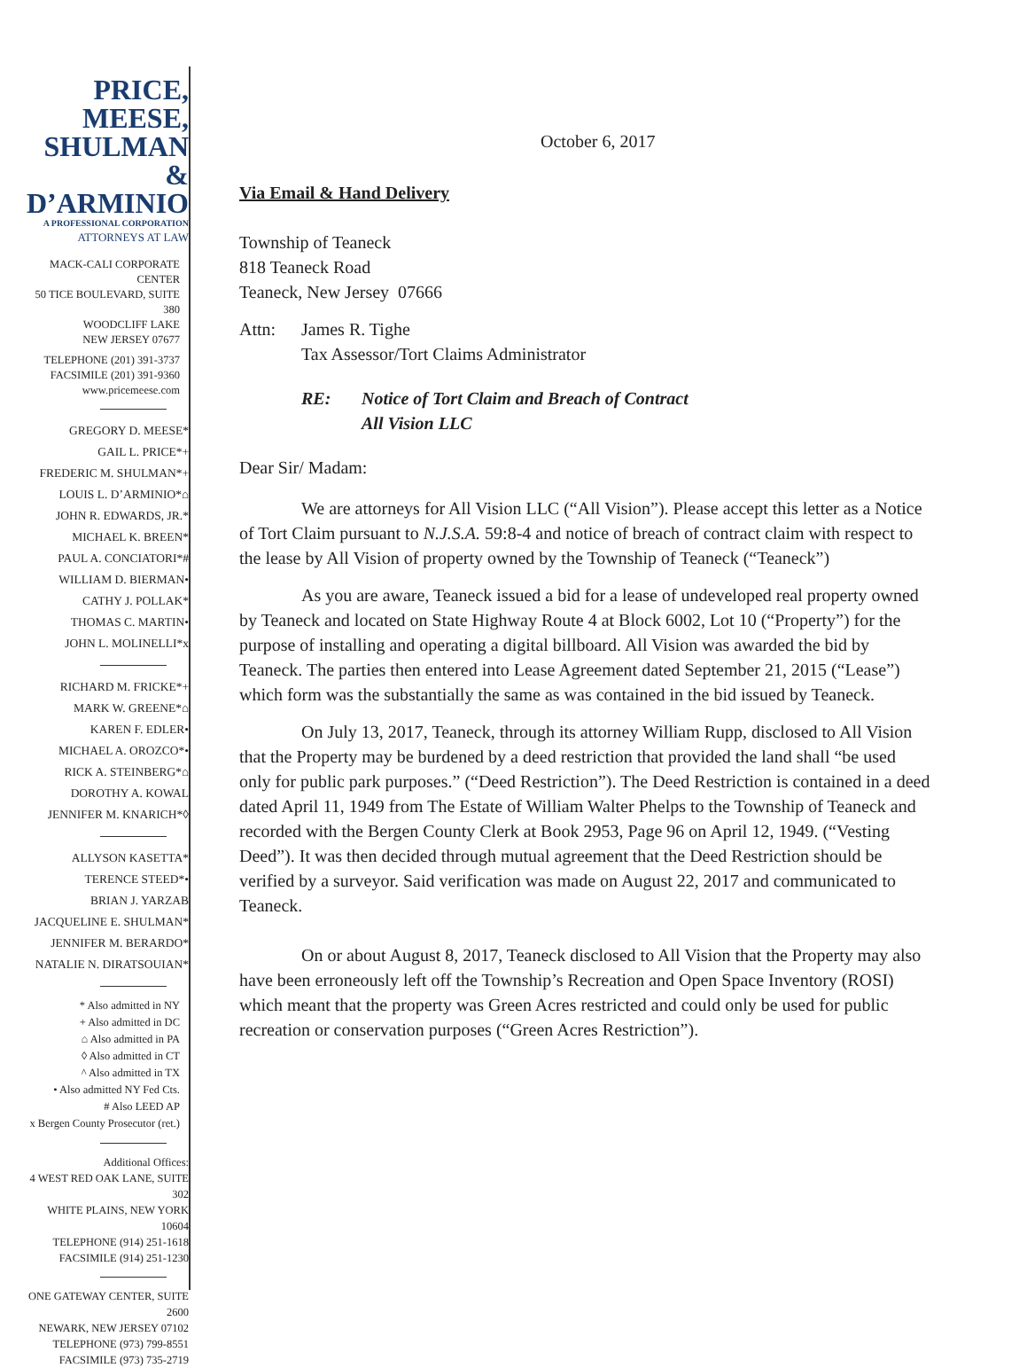PRICE,
MEESE,
SHULMAN &
D’ARMINIO
A PROFESSIONAL CORPORATION
ATTORNEYS AT LAW
MACK-CALI CORPORATE CENTER
50 TICE BOULEVARD, SUITE 380
WOODCLIFF LAKE
NEW JERSEY 07677
TELEPHONE (201) 391-3737
FACSIMILE (201) 391-9360
www.pricemeese.com
GREGORY D. MEESE*
GAIL L. PRICE*+
FREDERIC M. SHULMAN*+
LOUIS L. D’ARMINIO*⌂
JOHN R. EDWARDS, JR.*
MICHAEL K. BREEN*
PAUL A. CONCIATORI*#
WILLIAM D. BIERMAN•
CATHY J. POLLAK*
THOMAS C. MARTIN•
JOHN L. MOLINELLI*x
RICHARD M. FRICKE*+
MARK W. GREENE*⌂
KAREN F. EDLER•
MICHAEL A. OROZCO*•
RICK A. STEINBERG*⌂
DOROTHY A. KOWAL
JENNIFER M. KNARICH*◊
ALLYSON KASETTA*
TERENCE STEED*•
BRIAN J. YARZAB
JACQUELINE E. SHULMAN*
JENNIFER M. BERARDO*
NATALIE N. DIRATSOUIAN*
* Also admitted in NY
+ Also admitted in DC
⌂ Also admitted in PA
◊ Also admitted in CT
^ Also admitted in TX
• Also admitted NY Fed Cts.
# Also LEED AP
x Bergen County Prosecutor (ret.)
Additional Offices:
4 WEST RED OAK LANE, SUITE 302
WHITE PLAINS, NEW YORK 10604
TELEPHONE (914) 251-1618
FACSIMILE (914) 251-1230
ONE GATEWAY CENTER, SUITE 2600
NEWARK, NEW JERSEY 07102
TELEPHONE (973) 799-8551
FACSIMILE (973) 735-2719
October 6, 2017
Via Email & Hand Delivery
Township of Teaneck
818 Teaneck Road
Teaneck, New Jersey 07666
Attn: James R. Tighe
Tax Assessor/Tort Claims Administrator
RE: Notice of Tort Claim and Breach of Contract
All Vision LLC
Dear Sir/ Madam:
We are attorneys for All Vision LLC (“All Vision”). Please accept this letter as a Notice of Tort Claim pursuant to N.J.S.A. 59:8-4 and notice of breach of contract claim with respect to the lease by All Vision of property owned by the Township of Teaneck (“Teaneck”)
As you are aware, Teaneck issued a bid for a lease of undeveloped real property owned by Teaneck and located on State Highway Route 4 at Block 6002, Lot 10 (“Property”) for the purpose of installing and operating a digital billboard. All Vision was awarded the bid by Teaneck. The parties then entered into Lease Agreement dated September 21, 2015 (“Lease”) which form was the substantially the same as was contained in the bid issued by Teaneck.
On July 13, 2017, Teaneck, through its attorney William Rupp, disclosed to All Vision that the Property may be burdened by a deed restriction that provided the land shall “be used only for public park purposes.” (“Deed Restriction”). The Deed Restriction is contained in a deed dated April 11, 1949 from The Estate of William Walter Phelps to the Township of Teaneck and recorded with the Bergen County Clerk at Book 2953, Page 96 on April 12, 1949. (“Vesting Deed”). It was then decided through mutual agreement that the Deed Restriction should be verified by a surveyor. Said verification was made on August 22, 2017 and communicated to Teaneck.
On or about August 8, 2017, Teaneck disclosed to All Vision that the Property may also have been erroneously left off the Township’s Recreation and Open Space Inventory (ROSI) which meant that the property was Green Acres restricted and could only be used for public recreation or conservation purposes (“Green Acres Restriction”).